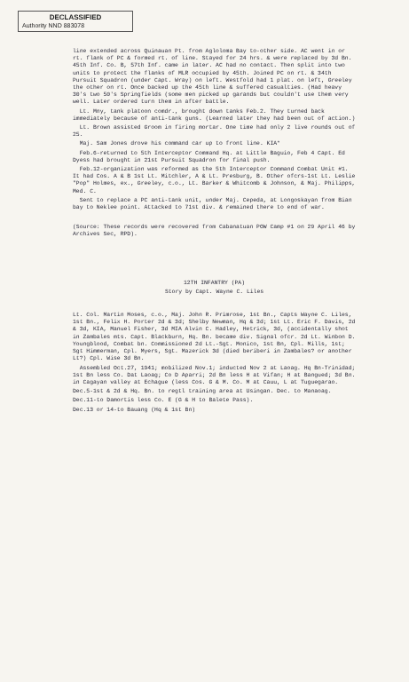DECLASSIFIED
Authority NND 883078
line extended across Quinauan Pt. from Agloloma Bay to-other side. AC went in or rt. flank of PC & formed rt. of line. Stayed for 24 hrs. & were replaced by 3d Bn. 45th Inf. Co. B, 57th Inf. came in later. AC had no contact. Then split into two units to protect the flanks of MLR occupied by 45th. Joined PC on rt. & 34th Pursuit Squadron (under Capt. Wray) on left. Westfold had 1 plat. on left, Greeley the other on rt. Once backed up the 45th line & suffered casualties. (Had heavy 30's two 50's Springfields (some men picked up garands but couldn't use them very well. Later ordered turn them in after battle.
Lt. Mny, tank platoon comdr., brought down tanks Feb.2. They turned back immediately because of anti-tank guns. (Learned later they had been out of action.)
Lt. Brown assisted Groom in firing mortar. One time had only 2 live rounds out of 25.
Maj. Sam Jones drove his command car up to front line. KIA*
Feb.6-returned to 5th Interceptor Command Hq. at Little Baguio, Feb 4 Capt. Ed Dyess had brought in 21st Pursuit Squadron for final push.
Feb.12-organization was reformed as the 5th Interceptor Command Combat Unit #1. It had Cos. A & B 1st Lt. Mitchler, A & Lt. Presburg, B. Other ofcrs-1st Lt. Leslie "Pop" Holmes, ex., Greeley, c.o., Lt. Barker & Whitcomb & Johnson, & Maj. Philipps, Med. C.
Sent to replace a PC anti-tank unit, under Maj. Cepeda, at Longoskayan from Bian bay to Neklee point. Attacked to 71st div. & remained there to end of war.
(Source: These records were recovered from Cabanatuan POW Camp #1 on 29 April 46 by Archives Sec, RPD).
12TH INFANTRY (PA)
Story by Capt. Wayne C. Liles
Lt. Col. Martin Moses, c.o., Maj. John R. Primrose, 1st Bn., Capts Wayne C. Liles, 1st Bn., Felix H. Porter 2d & 3d; Shelby Newman, Hq & 3d; 1st Lt. Eric F. Davis, 2d & 3d, KIA, Manuel Fisher, 3d MIA Alvin C. Hadley, Hetrick, 3d, (accidentally shot in Zambales mts. Capt. Blackburn, Hq. Bn. became div. Signal ofcr. 2d Lt. Winbon D. Youngblood, Combat bn. Commissioned 2d Lt.-Sgt. Monico, 1st Bn, Cpl. Mills, 1st; Sgt Himmerman, Cpl. Myers, Sgt. Mazerick 3d (died beriberi in Zambales? or another Lt?) Cpl. Wise 3d Bn.
Assembled Oct.27, 1941; mobilized Nov.1; inducted Nov 2 at Laoag. Hq Bn-Trinidad; 1st Bn less Co. Dat Laoag; Co D Aparri; 2d Bn less H at Vifan; H at Bangued; 3d Bn. in Cagayan valley at Echague (less Cos. G & M. Co. M at Cauu, L at Tuguegarao.
Dec.5-1st & 2d & Hq. Bn. to regtl training area at Usingan. Dec. to Manaoag.
Dec.11-to Damortis less Co. E (G & H to Balete Pass).
Dec.13 or 14-to Bauang (Hq & 1st Bn)